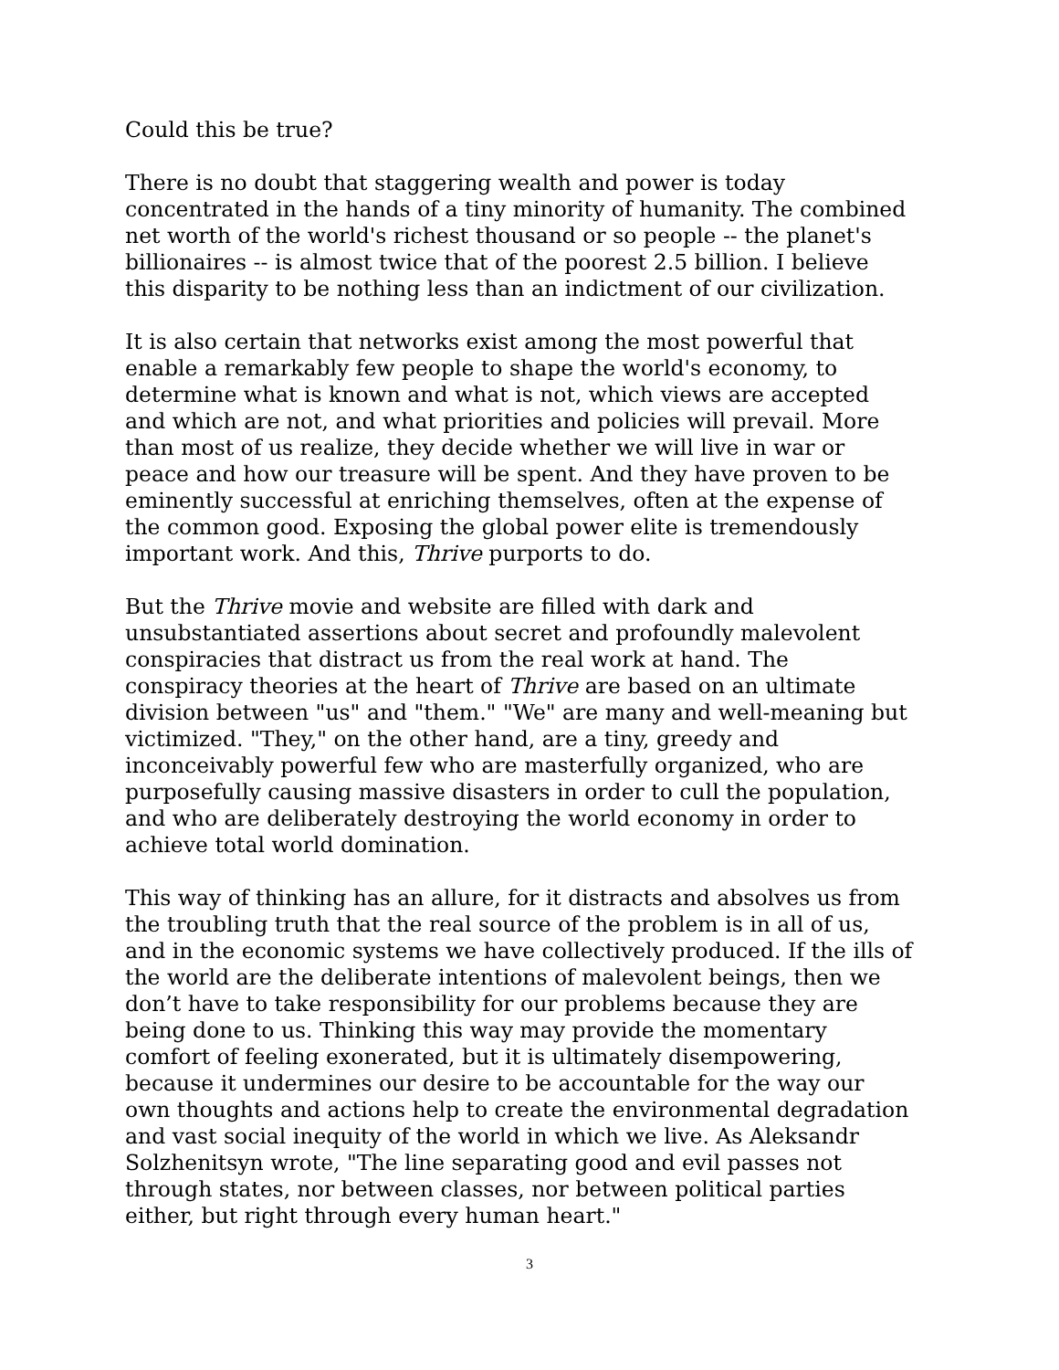Could this be true?
There is no doubt that staggering wealth and power is today concentrated in the hands of a tiny minority of humanity. The combined net worth of the world's richest thousand or so people -- the planet's billionaires -- is almost twice that of the poorest 2.5 billion. I believe this disparity to be nothing less than an indictment of our civilization.
It is also certain that networks exist among the most powerful that enable a remarkably few people to shape the world's economy, to determine what is known and what is not, which views are accepted and which are not, and what priorities and policies will prevail. More than most of us realize, they decide whether we will live in war or peace and how our treasure will be spent. And they have proven to be eminently successful at enriching themselves, often at the expense of the common good. Exposing the global power elite is tremendously important work. And this, Thrive purports to do.
But the Thrive movie and website are filled with dark and unsubstantiated assertions about secret and profoundly malevolent conspiracies that distract us from the real work at hand. The conspiracy theories at the heart of Thrive are based on an ultimate division between "us" and "them." "We" are many and well-meaning but victimized. "They," on the other hand, are a tiny, greedy and inconceivably powerful few who are masterfully organized, who are purposefully causing massive disasters in order to cull the population, and who are deliberately destroying the world economy in order to achieve total world domination.
This way of thinking has an allure, for it distracts and absolves us from the troubling truth that the real source of the problem is in all of us, and in the economic systems we have collectively produced. If the ills of the world are the deliberate intentions of malevolent beings, then we don’t have to take responsibility for our problems because they are being done to us. Thinking this way may provide the momentary comfort of feeling exonerated, but it is ultimately disempowering, because it undermines our desire to be accountable for the way our own thoughts and actions help to create the environmental degradation and vast social inequity of the world in which we live. As Aleksandr Solzhenitsyn wrote, "The line separating good and evil passes not through states, nor between classes, nor between political parties either, but right through every human heart."
3